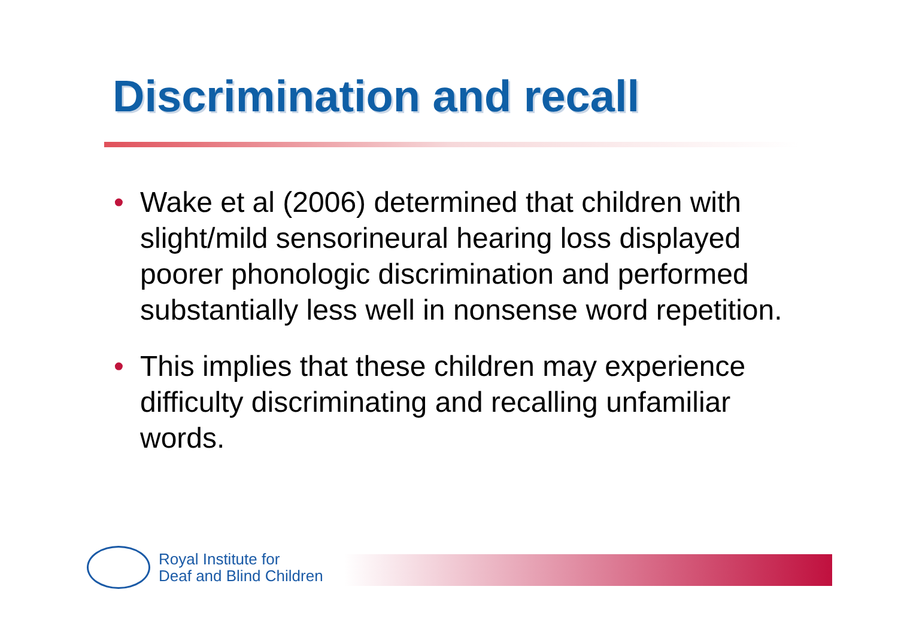Discrimination and recall
• Wake et al (2006) determined that children with slight/mild sensorineural hearing loss displayed poorer phonologic discrimination and performed substantially less well in nonsense word repetition.
• This implies that these children may experience difficulty discriminating and recalling unfamiliar words.
Royal Institute for
Deaf and Blind Children